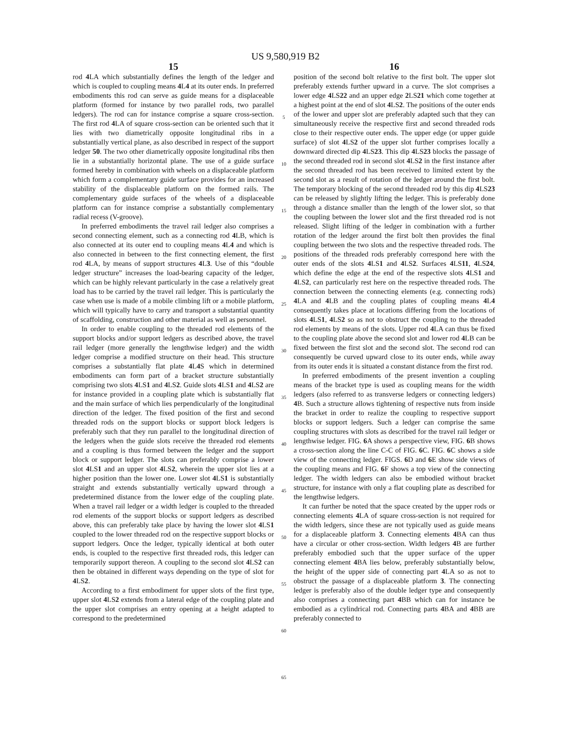US 9,580,919 B2
15
rod 4 LA which substantially defines the length of the ledger and which is coupled to coupling means 4 L4 at its outer ends. In preferred embodiments this rod can serve as guide means for a displaceable platform (formed for instance by two parallel rods, two parallel ledgers). The rod can for instance comprise a square cross-section. The first rod 4 LA of square cross-section can be oriented such that it lies with two diametrically opposite longitudinal ribs in a substantially vertical plane, as also described in respect of the support ledger 50. The two other diametrically opposite longitudinal ribs then lie in a substantially horizontal plane. The use of a guide surface formed hereby in combination with wheels on a displaceable platform which form a complementary guide surface provides for an increased stability of the displaceable platform on the formed rails. The complementary guide surfaces of the wheels of a displaceable platform can for instance comprise a substantially complementary radial recess (V-groove).
In preferred embodiments the travel rail ledger also comprises a second connecting element, such as a connecting rod 4 LB, which is also connected at its outer end to coupling means 4 L4 and which is also connected in between to the first connecting element, the first rod 4 LA, by means of support structures 4 L3. Use of this “double ledger structure” increases the load-bearing capacity of the ledger, which can be highly relevant particularly in the case a relatively great load has to be carried by the travel rail ledger. This is particularly the case when use is made of a mobile climbing lift or a mobile platform, which will typically have to carry and transport a substantial quantity of scaffolding, construction and other material as well as personnel.
In order to enable coupling to the threaded rod elements of the support blocks and/or support ledgers as described above, the travel rail ledger (more generally the lengthwise ledger) and the width ledger comprise a modified structure on their head. This structure comprises a substantially flat plate 4 L4 S which in determined embodiments can form part of a bracket structure substantially comprising two slots 4 LS1 and 4 LS2. Guide slots 4 LS1 and 4 LS2 are for instance provided in a coupling plate which is substantially flat and the main surface of which lies perpendicularly of the longitudinal direction of the ledger. The fixed position of the first and second threaded rods on the support blocks or support block ledgers is preferably such that they run parallel to the longitudinal direction of the ledgers when the guide slots receive the threaded rod elements and a coupling is thus formed between the ledger and the support block or support ledger. The slots can preferably comprise a lower slot 4 LS1 and an upper slot 4 LS2, wherein the upper slot lies at a higher position than the lower one. Lower slot 4 LS1 is substantially straight and extends substantially vertically upward through a predetermined distance from the lower edge of the coupling plate. When a travel rail ledger or a width ledger is coupled to the threaded rod elements of the support blocks or support ledgers as described above, this can preferably take place by having the lower slot 4 LS1 coupled to the lower threaded rod on the respective support blocks or support ledgers. Once the ledger, typically identical at both outer ends, is coupled to the respective first threaded rods, this ledger can temporarily support thereon. A coupling to the second slot 4 LS2 can then be obtained in different ways depending on the type of slot for 4 LS2.
According to a first embodiment for upper slots of the first type, upper slot 4 LS2 extends from a lateral edge of the coupling plate and the upper slot comprises an entry opening at a height adapted to correspond to the predetermined
5
10
15
20
25
30
35
40
45
50
55
60
65
16
position of the second bolt relative to the first bolt. The upper slot preferably extends further upward in a curve. The slot comprises a lower edge 4 LS22 and an upper edge 2 LS21 which come together at a highest point at the end of slot 4 LS2. The positions of the outer ends of the lower and upper slot are preferably adapted such that they can simultaneously receive the respective first and second threaded rods close to their respective outer ends. The upper edge (or upper guide surface) of slot 4 LS2 of the upper slot further comprises locally a downward directed dip 4 LS23. This dip 4 LS23 blocks the passage of the second threaded rod in second slot 4 LS2 in the first instance after the second threaded rod has been received to limited extent by the second slot as a result of rotation of the ledger around the first bolt. The temporary blocking of the second threaded rod by this dip 4 LS23 can be released by slightly lifting the ledger. This is preferably done through a distance smaller than the length of the lower slot, so that the coupling between the lower slot and the first threaded rod is not released. Slight lifting of the ledger in combination with a further rotation of the ledger around the first bolt then provides the final coupling between the two slots and the respective threaded rods. The positions of the threaded rods preferably correspond here with the outer ends of the slots 4 LS1 and 4 LS2. Surfaces 4 LS11, 4 LS24, which define the edge at the end of the respective slots 4 LS1 and 4 LS2, can particularly rest here on the respective threaded rods. The connection between the connecting elements (e.g. connecting rods) 4 LA and 4 LB and the coupling plates of coupling means 4 L4 consequently takes place at locations differing from the locations of slots 4 LS1, 4 LS2 so as not to obstruct the coupling to the threaded rod elements by means of the slots. Upper rod 4 LA can thus be fixed to the coupling plate above the second slot and lower rod 4 LB can be fixed between the first slot and the second slot. The second rod can consequently be curved upward close to its outer ends, while away from its outer ends it is situated a constant distance from the first rod.
In preferred embodiments of the present invention a coupling means of the bracket type is used as coupling means for the width ledgers (also referred to as transverse ledgers or connecting ledgers) 4 B. Such a structure allows tightening of respective nuts from inside the bracket in order to realize the coupling to respective support blocks or support ledgers. Such a ledger can comprise the same coupling structures with slots as described for the travel rail ledger or lengthwise ledger. FIG. 6 A shows a perspective view, FIG. 6 B shows a cross-section along the line C-C of FIG. 6 C. FIG. 6 C shows a side view of the connecting ledger. FIGS. 6 D and 6 E show side views of the coupling means and FIG. 6 F shows a top view of the connecting ledger. The width ledgers can also be embodied without bracket structure, for instance with only a flat coupling plate as described for the lengthwise ledgers.
It can further be noted that the space created by the upper rods or connecting elements 4 LA of square cross-section is not required for the width ledgers, since these are not typically used as guide means for a displaceable platform 3. Connecting elements 4 BA can thus have a circular or other cross-section. Width ledgers 4 B are further preferably embodied such that the upper surface of the upper connecting element 4 BA lies below, preferably substantially below, the height of the upper side of connecting part 4 LA so as not to obstruct the passage of a displaceable platform 3. The connecting ledger is preferably also of the double ledger type and consequently also comprises a connecting part 4 BB which can for instance be embodied as a cylindrical rod. Connecting parts 4 BA and 4 BB are preferably connected to